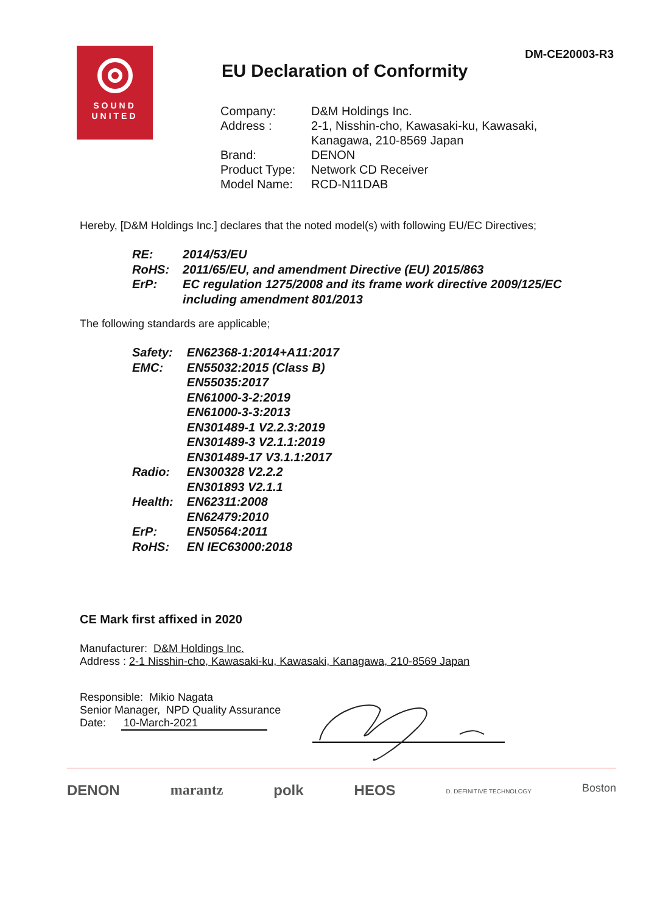SOUND
UNITED
DM-CE20003-R3
EU Declaration of Conformity
| Company: | D&M Holdings Inc. |
| Address : | 2-1, Nisshin-cho, Kawasaki-ku, Kawasaki, Kanagawa, 210-8569 Japan |
| Brand: | DENON |
| Product Type: | Network CD Receiver |
| Model Name: | RCD-N11DAB |
Hereby, [D&M Holdings Inc.] declares that the noted model(s) with following EU/EC Directives;
| RE: | 2014/53/EU |
| RoHS: | 2011/65/EU, and amendment Directive (EU) 2015/863 |
| ErP: | EC regulation 1275/2008 and its frame work directive 2009/125/EC including amendment 801/2013 |
The following standards are applicable;
| Safety: | EN62368-1:2014+A11:2017 |
| EMC: | EN55032:2015 (Class B) EN55035:2017 EN61000-3-2:2019 EN61000-3-3:2013 EN301489-1 V2.2.3:2019 EN301489-3 V2.1.1:2019 EN301489-17 V3.1.1:2017 |
| Radio: | EN300328 V2.2.2 EN301893 V2.1.1 |
| Health: | EN62311:2008 EN62479:2010 |
| ErP: | EN50564:2011 |
| RoHS: | EN IEC63000:2018 |
CE Mark first affixed in 2020
Manufacturer: D&M Holdings Inc.
Address : 2-1 Nisshin-cho, Kawasaki-ku, Kawasaki, Kanagawa, 210-8569 Japan
Responsible: Mikio Nagata
Senior Manager, NPD Quality Assurance
Date: 10-March-2021
DENON marantz polk HEOS D. DEFINITIVE TECHNOLOGY Boston